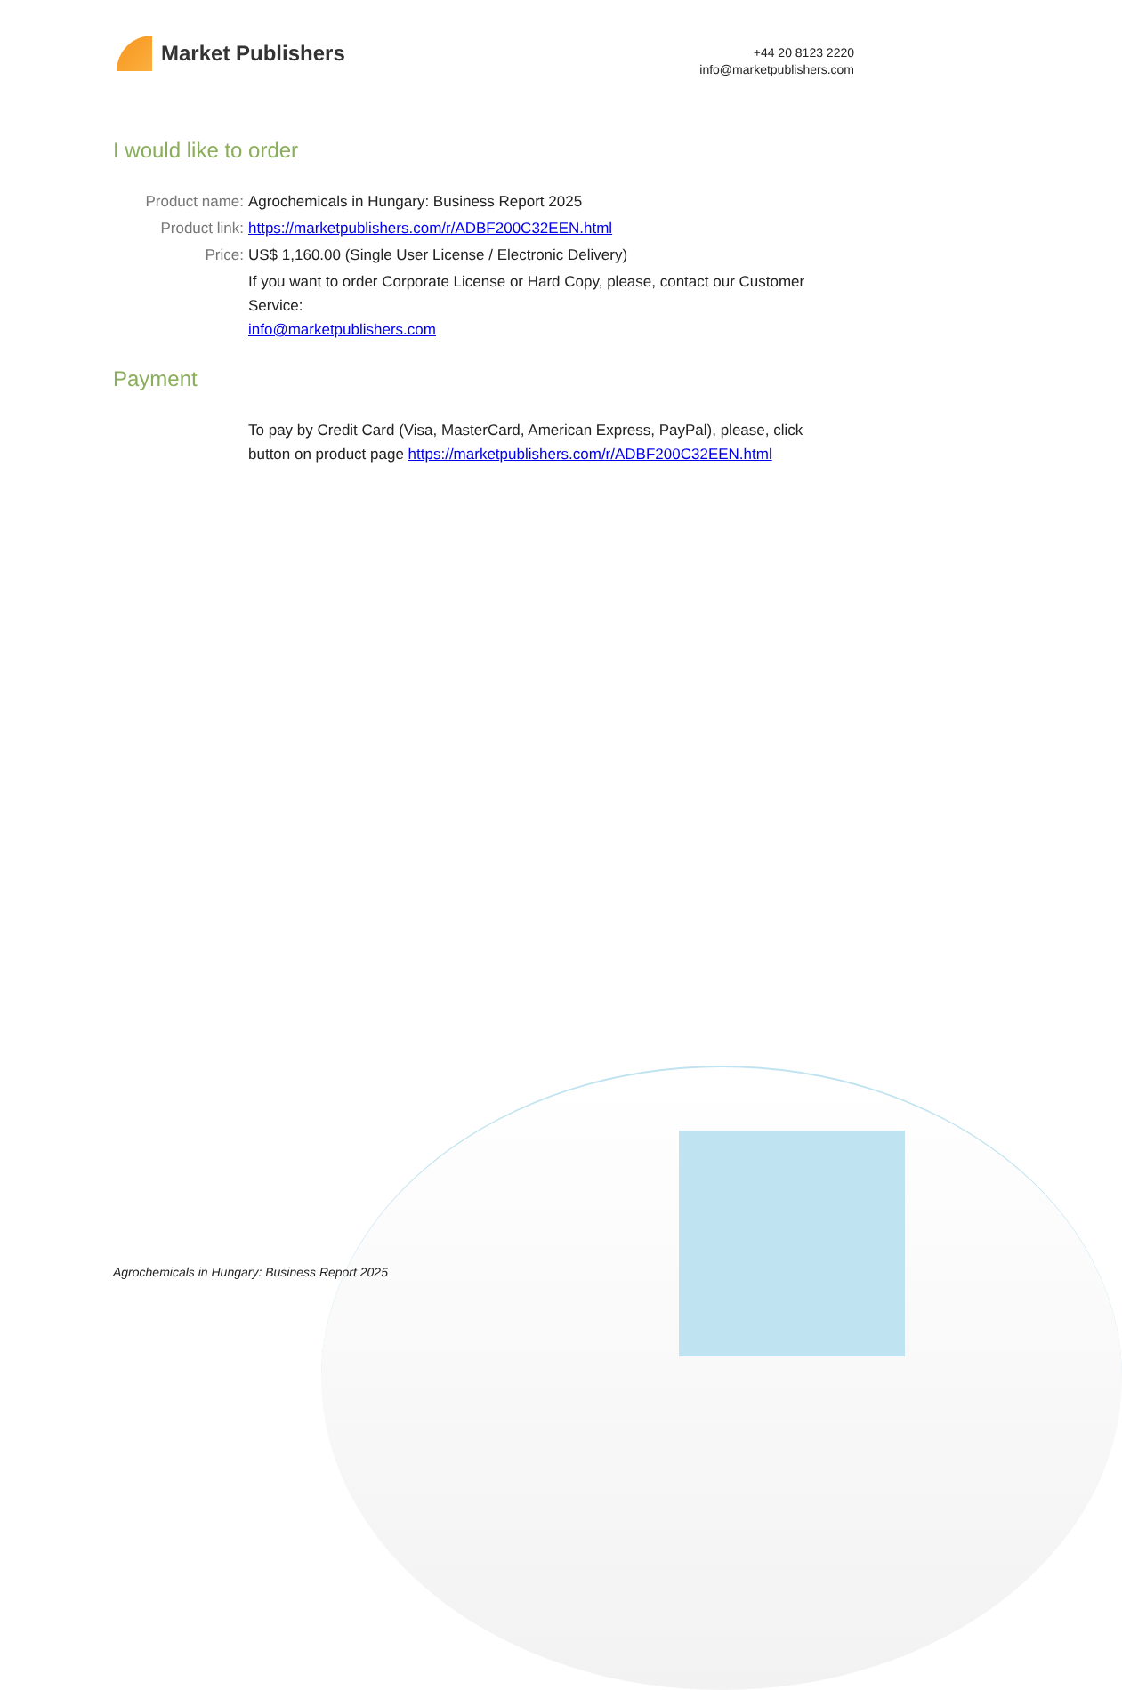Market Publishers
+44 20 8123 2220
info@marketpublishers.com
I would like to order
Product name: Agrochemicals in Hungary: Business Report 2025
Product link: https://marketpublishers.com/r/ADBF200C32EEN.html
Price: US$ 1,160.00 (Single User License / Electronic Delivery)
If you want to order Corporate License or Hard Copy, please, contact our Customer Service:
info@marketpublishers.com
Payment
To pay by Credit Card (Visa, MasterCard, American Express, PayPal), please, click button on product page https://marketpublishers.com/r/ADBF200C32EEN.html
Agrochemicals in Hungary: Business Report 2025